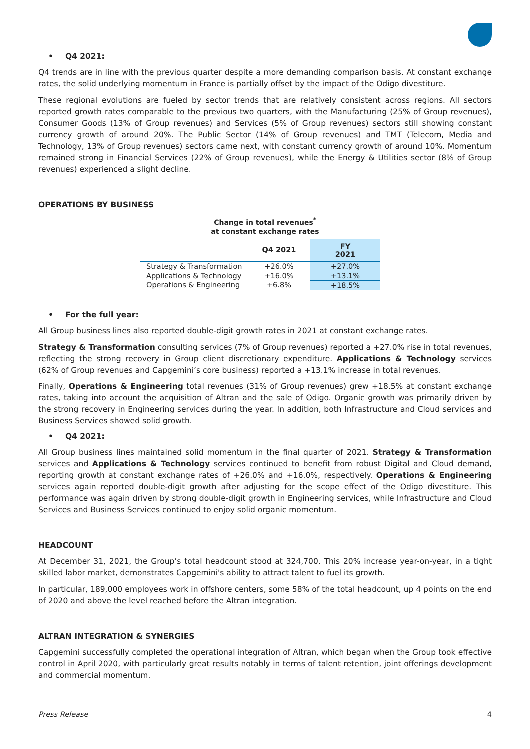• Q4 2021:
Q4 trends are in line with the previous quarter despite a more demanding comparison basis. At constant exchange rates, the solid underlying momentum in France is partially offset by the impact of the Odigo divestiture.
These regional evolutions are fueled by sector trends that are relatively consistent across regions. All sectors reported growth rates comparable to the previous two quarters, with the Manufacturing (25% of Group revenues), Consumer Goods (13% of Group revenues) and Services (5% of Group revenues) sectors still showing constant currency growth of around 20%. The Public Sector (14% of Group revenues) and TMT (Telecom, Media and Technology, 13% of Group revenues) sectors came next, with constant currency growth of around 10%. Momentum remained strong in Financial Services (22% of Group revenues), while the Energy & Utilities sector (8% of Group revenues) experienced a slight decline.
OPERATIONS BY BUSINESS
Change in total revenues<sup>*</sup>
at constant exchange rates
| | Q4 2021 | FY 2021 |
| --- | --- | --- |
| Strategy & Transformation | +26.0% | +27.0% |
| Applications & Technology | +16.0% | +13.1% |
| Operations & Engineering | +6.8% | +18.5% |
• For the full year:
All Group business lines also reported double-digit growth rates in 2021 at constant exchange rates.
Strategy & Transformation consulting services (7% of Group revenues) reported a +27.0% rise in total revenues, reflecting the strong recovery in Group client discretionary expenditure. Applications & Technology services (62% of Group revenues and Capgemini’s core business) reported a +13.1% increase in total revenues.
Finally, Operations & Engineering total revenues (31% of Group revenues) grew +18.5% at constant exchange rates, taking into account the acquisition of Altran and the sale of Odigo. Organic growth was primarily driven by the strong recovery in Engineering services during the year. In addition, both Infrastructure and Cloud services and Business Services showed solid growth.
• Q4 2021:
All Group business lines maintained solid momentum in the final quarter of 2021. Strategy & Transformation services and Applications & Technology services continued to benefit from robust Digital and Cloud demand, reporting growth at constant exchange rates of +26.0% and +16.0%, respectively. Operations & Engineering services again reported double-digit growth after adjusting for the scope effect of the Odigo divestiture. This performance was again driven by strong double-digit growth in Engineering services, while Infrastructure and Cloud Services and Business Services continued to enjoy solid organic momentum.
HEADCOUNT
At December 31, 2021, the Group’s total headcount stood at 324,700. This 20% increase year-on-year, in a tight skilled labor market, demonstrates Capgemini's ability to attract talent to fuel its growth.
In particular, 189,000 employees work in offshore centers, some 58% of the total headcount, up 4 points on the end of 2020 and above the level reached before the Altran integration.
ALTRAN INTEGRATION & SYNERGIES
Capgemini successfully completed the operational integration of Altran, which began when the Group took effective control in April 2020, with particularly great results notably in terms of talent retention, joint offerings development and commercial momentum.
Press Release 4